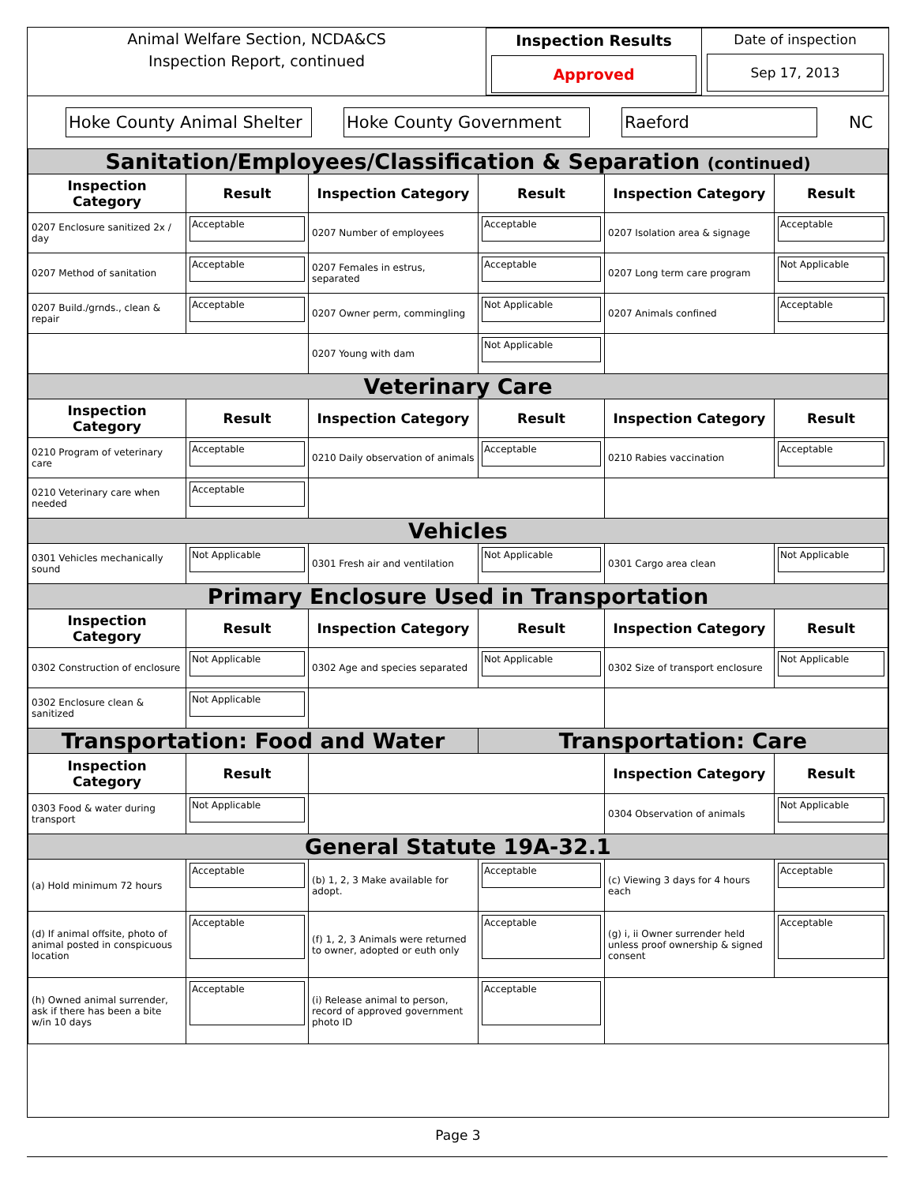Animal Welfare Section, NCDA&CS
Inspection Report, continued
Inspection Results
Approved
Date of inspection
Sep 17, 2013
Hoke County Animal Shelter
Hoke County Government Raeford
NC
| Sanitation/Employees/Classification & Separation (continued) | | | | | |
| Inspection Category | Result | Inspection Category | Result | Inspection Category | Result |
| 0207 Enclosure sanitized 2x / day | Acceptable | 0207 Number of employees | Acceptable | 0207 Isolation area & signage | Acceptable |
| 0207 Method of sanitation | Acceptable | 0207 Females in estrus, separated | Acceptable | 0207 Long term care program | Not Applicable |
| 0207 Build./grnds., clean & repair | Acceptable | 0207 Owner perm, commingling | Not Applicable | 0207 Animals confined | Acceptable |
| | | 0207 Young with dam | Not Applicable | | |
| Veterinary Care | | | | | |
| Inspection Category | Result | Inspection Category | Result | Inspection Category | Result |
| 0210 Program of veterinary care | Acceptable | 0210 Daily observation of animals | Acceptable | 0210 Rabies vaccination | Acceptable |
| 0210 Veterinary care when needed | Acceptable | | | | |
| Vehicles | | | | | |
| 0301 Vehicles mechanically sound | Not Applicable | 0301 Fresh air and ventilation | Not Applicable | 0301 Cargo area clean | Not Applicable |
| Primary Enclosure Used in Transportation | | | | | |
| Inspection Category | Result | Inspection Category | Result | Inspection Category | Result |
| 0302 Construction of enclosure | Not Applicable | 0302 Age and species separated | Not Applicable | 0302 Size of transport enclosure | Not Applicable |
| 0302 Enclosure clean & sanitized | Not Applicable | | | | |
| Transportation: Food and Water | | | Transportation: Care | | |
| Inspection Category | Result | | | Inspection Category | Result |
| 0303 Food & water during transport | Not Applicable | | | 0304 Observation of animals | Not Applicable |
| General Statute 19A-32.1 | | | | | |
| (a) Hold minimum 72 hours | Acceptable | (b) 1, 2, 3 Make available for adopt. | Acceptable | (c) Viewing 3 days for 4 hours each | Acceptable |
| (d) If animal offsite, photo of animal posted in conspicuous location | Acceptable | (f) 1, 2, 3 Animals were returned to owner, adopted or euth only | Acceptable | (g) i, ii Owner surrender held unless proof ownership & signed consent | Acceptable |
| (h) Owned animal surrender, ask if there has been a bite w/in 10 days | Acceptable | (i) Release animal to person, record of approved government photo ID | Acceptable | | |
Page 3